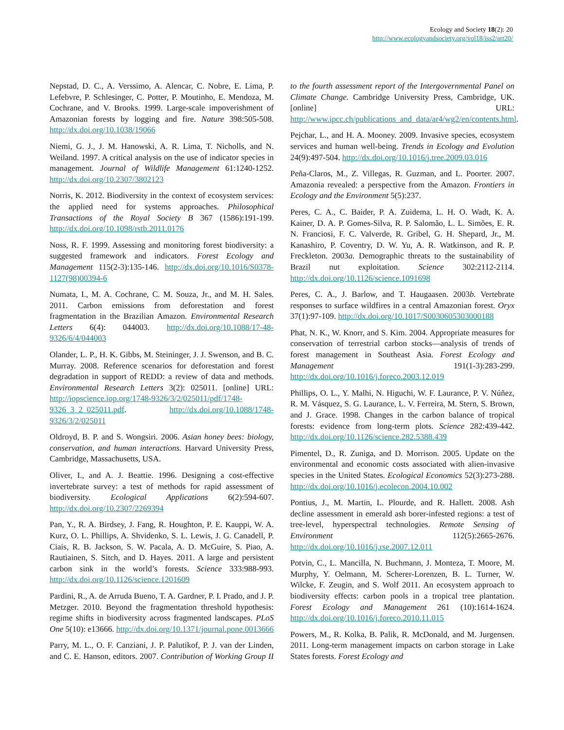Ecology and Society 18(2): 20
http://www.ecologyandsociety.org/vol18/iss2/art20/
Nepstad, D. C., A. Verssimo, A. Alencar, C. Nobre, E. Lima, P. Lefebvre, P. Schlesinger, C. Potter, P. Moutinho, E. Mendoza, M. Cochrane, and V. Brooks. 1999. Large-scale impoverishment of Amazonian forests by logging and fire. Nature 398:505-508. http://dx.doi.org/10.1038/19066
Niemi, G. J., J. M. Hanowski, A. R. Lima, T. Nicholls, and N. Weiland. 1997. A critical analysis on the use of indicator species in management. Journal of Wildlife Management 61:1240-1252. http://dx.doi.org/10.2307/3802123
Norris, K. 2012. Biodiversity in the context of ecosystem services: the applied need for systems approaches. Philosophical Transactions of the Royal Society B 367 (1586):191-199. http://dx.doi.org/10.1098/rstb.2011.0176
Noss, R. F. 1999. Assessing and monitoring forest biodiversity: a suggested framework and indicators. Forest Ecology and Management 115(2-3):135-146. http://dx.doi.org/10.1016/S0378-1127(98)00394-6
Numata, I., M. A. Cochrane, C. M. Souza, Jr., and M. H. Sales. 2011. Carbon emissions from deforestation and forest fragmentation in the Brazilian Amazon. Environmental Research Letters 6(4): 044003. http://dx.doi.org/10.1088/17-48-9326/6/4/044003
Olander, L. P., H. K. Gibbs, M. Steininger, J. J. Swenson, and B. C. Murray. 2008. Reference scenarios for deforestation and forest degradation in support of REDD: a review of data and methods. Environmental Research Letters 3(2): 025011. [online] URL: http://iopscience.iop.org/1748-9326/3/2/025011/pdf/1748-9326_3_2_025011.pdf. http://dx.doi.org/10.1088/1748-9326/3/2/025011
Oldroyd, B. P. and S. Wongsiri. 2006. Asian honey bees: biology, conservation, and human interactions. Harvard University Press, Cambridge, Massachusetts, USA.
Oliver, I., and A. J. Beattie. 1996. Designing a cost-effective invertebrate survey: a test of methods for rapid assessment of biodiversity. Ecological Applications 6(2):594-607. http://dx.doi.org/10.2307/2269394
Pan, Y., R. A. Birdsey, J. Fang, R. Houghton, P. E. Kauppi, W. A. Kurz, O. L. Phillips, A. Shvidenko, S. L. Lewis, J. G. Canadell, P. Ciais, R. B. Jackson, S. W. Pacala, A. D. McGuire, S. Piao, A. Rautiainen, S. Sitch, and D. Hayes. 2011. A large and persistent carbon sink in the world’s forests. Science 333:988-993. http://dx.doi.org/10.1126/science.1201609
Pardini, R., A. de Arruda Bueno, T. A. Gardner, P. I. Prado, and J. P. Metzger. 2010. Beyond the fragmentation threshold hypothesis: regime shifts in biodiversity across fragmented landscapes. PLoS One 5(10): e13666. http://dx.doi.org/10.1371/journal.pone.0013666
Parry, M. L., O. F. Canziani, J. P. Palutikof, P. J. van der Linden, and C. E. Hanson, editors. 2007. Contribution of Working Group II to the fourth assessment report of the Intergovernmental Panel on Climate Change. Cambridge University Press, Cambridge, UK. [online] URL: http://www.ipcc.ch/publications_and_data/ar4/wg2/en/contents.html.
Pejchar, L., and H. A. Mooney. 2009. Invasive species, ecosystem services and human well-being. Trends in Ecology and Evolution 24(9):497-504. http://dx.doi.org/10.1016/j.tree.2009.03.016
Peña-Claros, M., Z. Villegas, R. Guzman, and L. Poorter. 2007. Amazonia revealed: a perspective from the Amazon. Frontiers in Ecology and the Environment 5(5):237.
Peres, C. A., C. Baider, P. A. Zuidema, L. H. O. Wadt, K. A. Kainer, D. A. P. Gomes-Silva, R. P. Salomão, L. L. Simões, E. R. N. Franciosi, F. C. Valverde, R. Gribel, G. H. Shepard, Jr., M. Kanashiro, P. Coventry, D. W. Yu, A. R. Watkinson, and R. P. Freckleton. 2003a. Demographic threats to the sustainability of Brazil nut exploitation. Science 302:2112-2114. http://dx.doi.org/10.1126/science.1091698
Peres, C. A., J. Barlow, and T. Haugaasen. 2003b. Vertebrate responses to surface wildfires in a central Amazonian forest. Oryx 37(1):97-109. http://dx.doi.org/10.1017/S0030605303000188
Phat, N. K., W. Knorr, and S. Kim. 2004. Appropriate measures for conservation of terrestrial carbon stocks—analysis of trends of forest management in Southeast Asia. Forest Ecology and Management 191(1-3):283-299. http://dx.doi.org/10.1016/j.foreco.2003.12.019
Phillips, O. L., Y. Malhi, N. Higuchi, W. F. Laurance, P. V. Núñez, R. M. Vásquez, S. G. Laurance, L. V. Ferreira, M. Stern, S. Brown, and J. Grace. 1998. Changes in the carbon balance of tropical forests: evidence from long-term plots. Science 282:439-442. http://dx.doi.org/10.1126/science.282.5388.439
Pimentel, D., R. Zuniga, and D. Morrison. 2005. Update on the environmental and economic costs associated with alien-invasive species in the United States. Ecological Economics 52(3):273-288. http://dx.doi.org/10.1016/j.ecolecon.2004.10.002
Pontius, J., M. Martin, L. Plourde, and R. Hallett. 2008. Ash decline assessment in emerald ash borer-infested regions: a test of tree-level, hyperspectral technologies. Remote Sensing of Environment 112(5):2665-2676. http://dx.doi.org/10.1016/j.rse.2007.12.011
Potvin, C., L. Mancilla, N. Buchmann, J. Monteza, T. Moore, M. Murphy, Y. Oelmann, M. Scherer-Lorenzen, B. L. Turner, W. Wilcke, F. Zeugin, and S. Wolf 2011. An ecosystem approach to biodiversity effects: carbon pools in a tropical tree plantation. Forest Ecology and Management 261 (10):1614-1624. http://dx.doi.org/10.1016/j.foreco.2010.11.015
Powers, M., R. Kolka, B. Palik, R. McDonald, and M. Jurgensen. 2011. Long-term management impacts on carbon storage in Lake States forests. Forest Ecology and